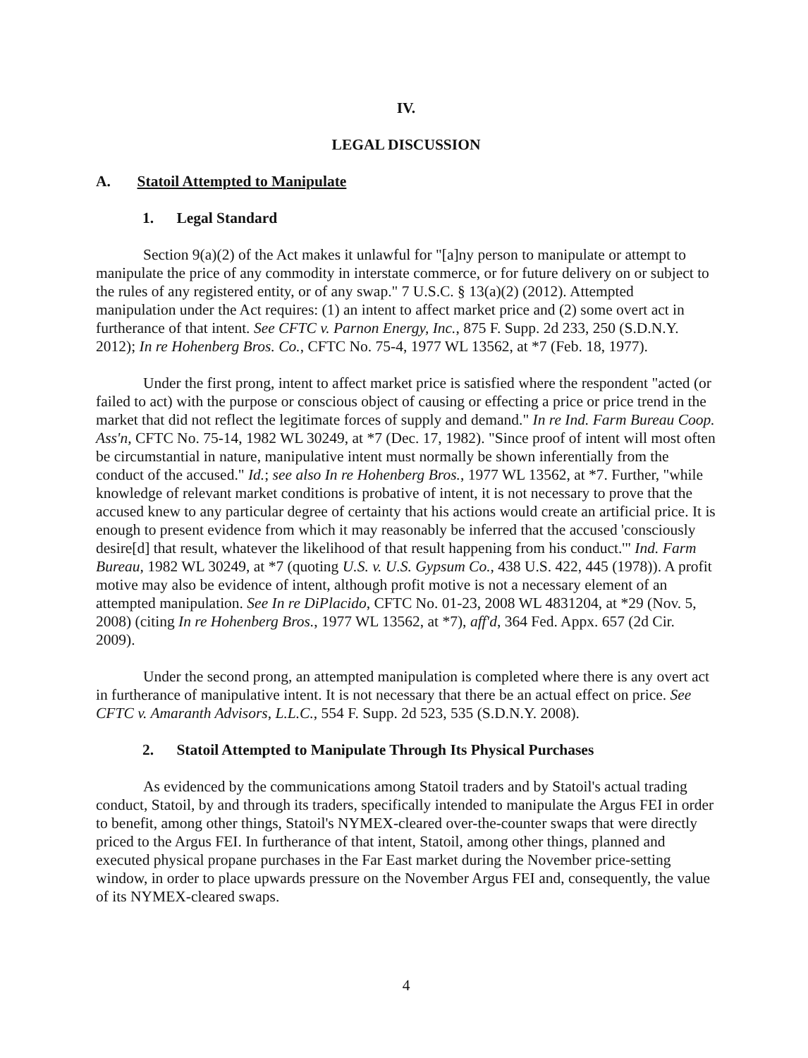IV.
LEGAL DISCUSSION
A. Statoil Attempted to Manipulate
1. Legal Standard
Section 9(a)(2) of the Act makes it unlawful for "[a]ny person to manipulate or attempt to manipulate the price of any commodity in interstate commerce, or for future delivery on or subject to the rules of any registered entity, or of any swap." 7 U.S.C. § 13(a)(2) (2012). Attempted manipulation under the Act requires: (1) an intent to affect market price and (2) some overt act in furtherance of that intent. See CFTC v. Parnon Energy, Inc., 875 F. Supp. 2d 233, 250 (S.D.N.Y. 2012); In re Hohenberg Bros. Co., CFTC No. 75-4, 1977 WL 13562, at *7 (Feb. 18, 1977).
Under the first prong, intent to affect market price is satisfied where the respondent "acted (or failed to act) with the purpose or conscious object of causing or effecting a price or price trend in the market that did not reflect the legitimate forces of supply and demand." In re Ind. Farm Bureau Coop. Ass'n, CFTC No. 75-14, 1982 WL 30249, at *7 (Dec. 17, 1982). "Since proof of intent will most often be circumstantial in nature, manipulative intent must normally be shown inferentially from the conduct of the accused." Id.; see also In re Hohenberg Bros., 1977 WL 13562, at *7. Further, "while knowledge of relevant market conditions is probative of intent, it is not necessary to prove that the accused knew to any particular degree of certainty that his actions would create an artificial price. It is enough to present evidence from which it may reasonably be inferred that the accused 'consciously desire[d] that result, whatever the likelihood of that result happening from his conduct.'" Ind. Farm Bureau, 1982 WL 30249, at *7 (quoting U.S. v. U.S. Gypsum Co., 438 U.S. 422, 445 (1978)). A profit motive may also be evidence of intent, although profit motive is not a necessary element of an attempted manipulation. See In re DiPlacido, CFTC No. 01-23, 2008 WL 4831204, at *29 (Nov. 5, 2008) (citing In re Hohenberg Bros., 1977 WL 13562, at *7), aff'd, 364 Fed. Appx. 657 (2d Cir. 2009).
Under the second prong, an attempted manipulation is completed where there is any overt act in furtherance of manipulative intent. It is not necessary that there be an actual effect on price. See CFTC v. Amaranth Advisors, L.L.C., 554 F. Supp. 2d 523, 535 (S.D.N.Y. 2008).
2. Statoil Attempted to Manipulate Through Its Physical Purchases
As evidenced by the communications among Statoil traders and by Statoil's actual trading conduct, Statoil, by and through its traders, specifically intended to manipulate the Argus FEI in order to benefit, among other things, Statoil's NYMEX-cleared over-the-counter swaps that were directly priced to the Argus FEI. In furtherance of that intent, Statoil, among other things, planned and executed physical propane purchases in the Far East market during the November price-setting window, in order to place upwards pressure on the November Argus FEI and, consequently, the value of its NYMEX-cleared swaps.
4